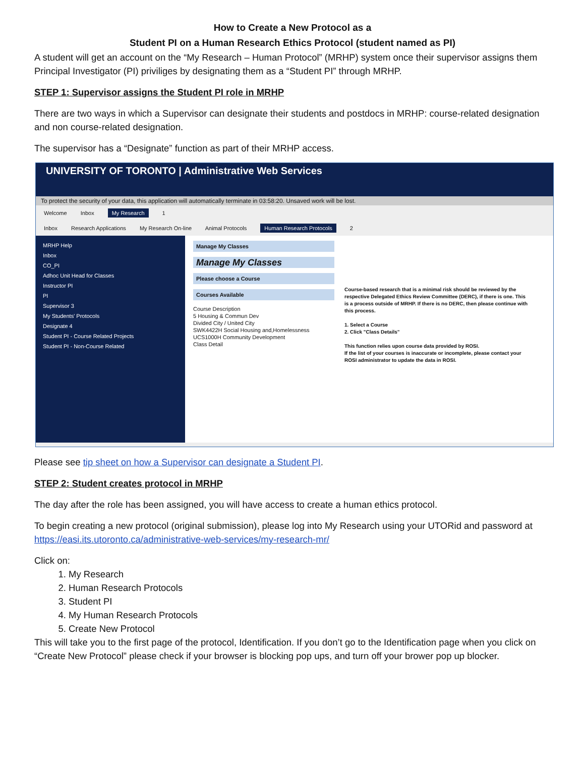How to Create a New Protocol as a
Student PI on a Human Research Ethics Protocol (student named as PI)
A student will get an account on the “My Research – Human Protocol” (MRHP) system once their supervisor assigns them Principal Investigator (PI) priviliges by designating them as a “Student PI” through MRHP.
STEP 1: Supervisor assigns the Student PI role in MRHP
There are two ways in which a Supervisor can designate their students and postdocs in MRHP: course-related designation and non course-related designation.
The supervisor has a “Designate” function as part of their MRHP access.
UNIVERSITY OF TORONTO | Administrative Web Services
To protect the security of your data, this application will automatically terminate in 03:58:20. Unsaved work will be lost.
Welcome Inbox My Research 1
Inbox Research Applications My Research On-line Animal Protocols Human Research Protocols 2
MRHP Help
Inbox
CO_PI
Adhoc Unit Head for Classes
Instructor PI
PI
Supervisor 3
My Students' Protocols
Designate 4
Student PI - Course Related Projects
Student PI - Non-Course Related
Manage My Classes
Manage My Classes
Please choose a Course
Courses Available
Course Description
5 Housing & Commun Dev
Divided City / United City
SWK4422H Social Housing and,Homelessness
UCS1000H Community Development
Class Detail
Course-based research that is a minimal risk should be reviewed by the respective Delegated Ethics Review Committee (DERC), if there is one. This is a process outside of MRHP. If there is no DERC, then please continue with this process.
1. Select a Course
2. Click "Class Details"
This function relies upon course data provided by ROSI.
If the list of your courses is inaccurate or incomplete, please contact your ROSI administrator to update the data in ROSI.
Please see tip sheet on how a Supervisor can designate a Student PI.
STEP 2: Student creates protocol in MRHP
The day after the role has been assigned, you will have access to create a human ethics protocol.
To begin creating a new protocol (original submission), please log into My Research using your UTORid and password at https://easi.its.utoronto.ca/administrative-web-services/my-research-mr/
Click on:
1. My Research
2. Human Research Protocols
3. Student PI
4. My Human Research Protocols
5. Create New Protocol
This will take you to the first page of the protocol, Identification. If you don’t go to the Identification page when you click on “Create New Protocol” please check if your browser is blocking pop ups, and turn off your brower pop up blocker.